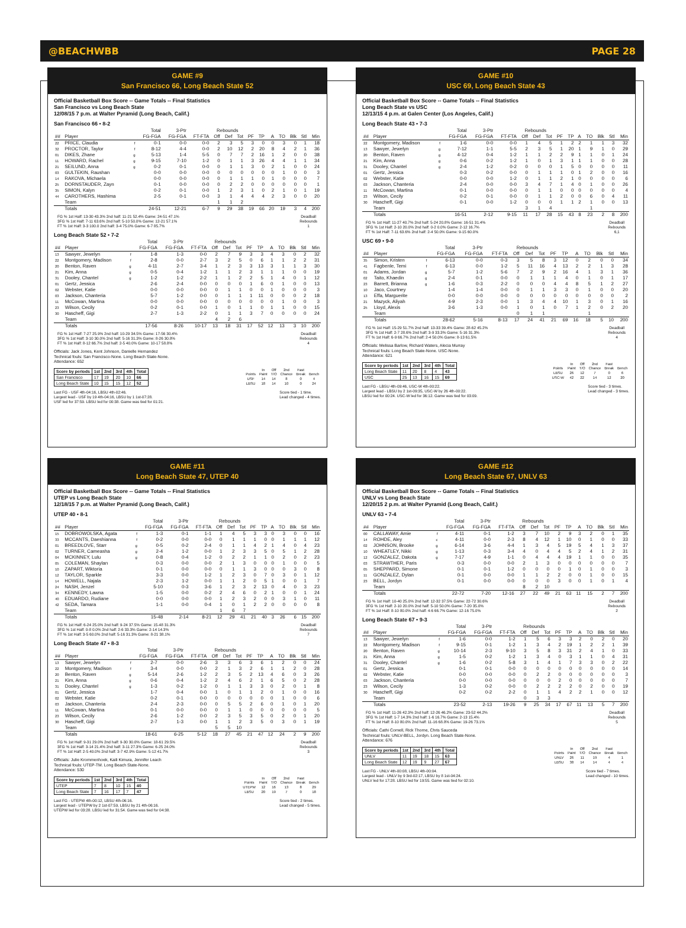@BEACHWBB PAGE 28
GAME #9
San Francisco 66, Long Beach State 52
Official Basketball Box Score -- Game Totals -- Final Statistics
San Francisco vs Long Beach State
12/08/15 7 p.m. at Walter Pyramid (Long Beach, Calif.)
San Francisco 66 • 8-2
| | | | Total | 3-Ptr | | Rebounds | | | | | | | | | |
| ## | Player | | FG-FGA | FG-FGA | FT-FTA | Off | Def | Tot | PF | TP | A | TO | Blk | Stl | Min |
| 22 | PRICE, Claudia | f | 0-1 | 0-0 | 0-0 | 2 | 3 | 5 | 3 | 0 | 0 | 3 | 0 | 1 | 18 |
| 32 | PROCTOR, Taylor | f | 8-12 | 4-4 | 0-0 | 2 | 10 | 12 | 2 | 20 | 8 | 4 | 2 | 1 | 36 |
| 01 | DIKES, Zhane | g | 5-13 | 1-4 | 5-5 | 0 | 7 | 7 | 2 | 16 | 1 | 2 | 0 | 0 | 38 |
| 11 | HOWARD, Rachel | g | 9-15 | 7-10 | 1-2 | 0 | 1 | 1 | 3 | 26 | 4 | 4 | 1 | 1 | 34 |
| 21 | SEILUND, Anna | g | 0-2 | 0-1 | 0-0 | 0 | 1 | 1 | 3 | 0 | 2 | 1 | 0 | 0 | 24 |
| 03 | GULTEKIN, Raushan | | 0-0 | 0-0 | 0-0 | 0 | 0 | 0 | 0 | 0 | 0 | 1 | 0 | 0 | 3 |
| 14 | RAKOVA, Michaela | | 0-0 | 0-0 | 0-0 | 0 | 1 | 1 | 1 | 0 | 1 | 0 | 0 | 0 | 7 |
| 25 | DORNSTAUDER, Zayn | | 0-1 | 0-0 | 0-0 | 0 | 2 | 2 | 0 | 0 | 0 | 0 | 0 | 0 | 1 |
| 35 | SIMON, Kalyn | | 0-2 | 0-1 | 0-0 | 1 | 2 | 3 | 1 | 0 | 2 | 1 | 0 | 1 | 19 |
| 44 | CAROTHERS, Hashima | | 2-5 | 0-1 | 0-0 | 3 | 1 | 4 | 4 | 4 | 2 | 3 | 0 | 0 | 20 |
| | Team | | | | | 1 | 1 | 2 | | | | | | | |
| | Totals | | 24-51 | 12-21 | 6-7 | 9 | 29 | 38 | 19 | 66 | 20 | 19 | 3 | 4 | 200 |
FG % 1st Half: 13-30 43.3% 2nd half: 11-21 52.4% Game: 24-51 47.1%
3FG % 1st Half: 7-11 63.6% 2nd half: 5-10 50.0% Game: 12-21 57.1%
FT % 1st Half: 3-3 100.0 2nd half: 3-4 75.0% Game: 6-7 85.7%
Deadball
Rebounds
1
Long Beach State 52 • 7-2
| | | | Total | 3-Ptr | | Rebounds | | | | | | | | | |
| ## | Player | | FG-FGA | FG-FGA | FT-FTA | Off | Def | Tot | PF | TP | A | TO | Blk | Stl | Min |
| 13 | Sawyer, Jewelyn | f | 1-8 | 1-3 | 0-0 | 2 | 7 | 9 | 3 | 3 | 4 | 3 | 0 | 2 | 32 |
| 22 | Montgomery, Madison | f | 2-8 | 0-0 | 2-7 | 3 | 2 | 5 | 0 | 6 | 1 | 1 | 2 | 2 | 31 |
| 20 | Benton, Raven | g | 4-11 | 2-7 | 3-4 | 1 | 2 | 3 | 3 | 13 | 3 | 1 | 1 | 3 | 30 |
| 21 | Kim, Anna | g | 0-5 | 0-4 | 1-2 | 1 | 1 | 2 | 3 | 1 | 1 | 1 | 0 | 0 | 19 |
| 31 | Dooley, Chantel | g | 1-2 | 1-2 | 2-2 | 1 | 1 | 2 | 2 | 5 | 1 | 4 | 0 | 1 | 12 |
| 01 | Gertz, Jessica | | 2-6 | 2-4 | 0-0 | 0 | 0 | 0 | 1 | 6 | 0 | 1 | 0 | 0 | 13 |
| 02 | Webster, Katie | | 0-0 | 0-0 | 0-0 | 0 | 1 | 1 | 0 | 0 | 1 | 0 | 0 | 0 | 3 |
| 03 | Jackson, Chanteria | | 5-7 | 1-2 | 0-0 | 0 | 1 | 1 | 1 | 11 | 0 | 0 | 0 | 2 | 18 |
| 11 | McCowan, Martina | | 0-0 | 0-0 | 0-0 | 0 | 0 | 0 | 0 | 0 | 0 | 1 | 0 | 0 | 3 |
| 23 | Wilson, Cecily | | 0-2 | 0-1 | 0-0 | 1 | 0 | 1 | 1 | 0 | 1 | 1 | 0 | 0 | 15 |
| 30 | Hascheff, Gigi | | 2-7 | 1-3 | 2-2 | 0 | 1 | 1 | 3 | 7 | 0 | 0 | 0 | 0 | 24 |
| | Team | | | | | 4 | 2 | 6 | | | | | | | |
| | Totals | | 17-56 | 8-26 | 10-17 | 13 | 18 | 31 | 17 | 52 | 12 | 13 | 3 | 10 | 200 |
FG % 1st Half: 7-27 25.9% 2nd half: 10-29 34.5% Game: 17-56 30.4%
3FG % 1st Half: 3-10 30.0% 2nd half: 5-16 31.3% Game: 8-26 30.8%
FT % 1st Half: 8-12 66.7% 2nd half: 2-5 40.0% Game: 10-17 58.8%
Deadball
Rebounds
4
Officials: Jack Jones, Kent Johnson, Danielle Hernandez
Technical fouls: San Francisco-None. Long Beach State-None.
Attendance: 652
| Score by periods | 1st | 2nd | 3rd | 4th | Total |
| --- | --- | --- | --- | --- | --- |
| San Francisco | 17 | 19 | 20 | 10 | 66 |
| Long Beach State | 10 | 15 | 15 | 12 | 52 |
| | In | Off | 2nd | Fast | |
| --- | --- | --- | --- | --- | --- |
| Points | Paint | T/O | Chance | Break | Bench |
| USF | 14 | 14 | 8 | 0 | 4 |
| LBSU | 18 | 14 | 10 | 0 | 24 |
Last FG - USF 4th-04:16, LBSU 4th-02:46.
Largest lead - USF by 19 4th-04:16, LBSU by 1 1st-07:28.
USF led for 37:59. LBSU led for 00:38. Game was tied for 01:21.
Score tied - 1 time.
Lead changed - 4 times.
GAME #10
USC 69, Long Beach State 43
Official Basketball Box Score -- Game Totals -- Final Statistics
Long Beach State vs USC
12/13/15 4 p.m. at Galen Center (Los Angeles, Calif.)
Long Beach State 43 • 7-3
| | | | Total | 3-Ptr | | Rebounds | | | | | | | | | |
| ## | Player | | FG-FGA | FG-FGA | FT-FTA | Off | Def | Tot | PF | TP | A | TO | Blk | Stl | Min |
| 22 | Montgomery, Madison | f | 1-6 | 0-0 | 0-0 | 1 | 4 | 5 | 1 | 2 | 2 | 1 | 1 | 3 | 32 |
| 13 | Sawyer, Jewelyn | g | 7-12 | 1-1 | 5-5 | 2 | 3 | 5 | 1 | 20 | 1 | 9 | 1 | 0 | 29 |
| 20 | Benton, Raven | g | 4-12 | 0-4 | 1-2 | 1 | 1 | 2 | 2 | 9 | 1 | 1 | 0 | 1 | 24 |
| 21 | Kim, Anna | g | 0-6 | 0-2 | 1-2 | 1 | 0 | 1 | 3 | 1 | 1 | 1 | 0 | 0 | 28 |
| 31 | Dooley, Chantel | g | 2-4 | 1-2 | 0-2 | 0 | 0 | 0 | 1 | 5 | 0 | 0 | 0 | 0 | 11 |
| 01 | Gertz, Jessica | | 0-3 | 0-2 | 0-0 | 0 | 1 | 1 | 1 | 0 | 1 | 2 | 0 | 0 | 16 |
| 02 | Webster, Katie | | 0-0 | 0-0 | 1-2 | 0 | 1 | 1 | 2 | 1 | 0 | 0 | 0 | 0 | 6 |
| 03 | Jackson, Chanteria | | 2-4 | 0-0 | 0-0 | 3 | 4 | 7 | 1 | 4 | 0 | 1 | 0 | 0 | 26 |
| 11 | McCowan, Martina | | 0-1 | 0-0 | 0-0 | 0 | 1 | 1 | 0 | 0 | 0 | 0 | 0 | 0 | 4 |
| 23 | Wilson, Cecily | | 0-2 | 0-1 | 0-0 | 0 | 1 | 1 | 2 | 0 | 0 | 6 | 0 | 4 | 11 |
| 30 | Hascheff, Gigi | | 0-1 | 0-0 | 1-2 | 0 | 0 | 0 | 1 | 1 | 2 | 1 | 0 | 0 | 13 |
| | Team | | | | | 3 | 1 | 4 | | | | 1 | | | |
| | Totals | | 16-51 | 2-12 | 9-15 | 11 | 17 | 28 | 15 | 43 | 8 | 23 | 2 | 8 | 200 |
FG % 1st Half: 11-27 40.7% 2nd half: 5-24 20.8% Game: 16-51 31.4%
3FG % 1st Half: 2-10 20.0% 2nd half: 0-2 0.0% Game: 2-12 16.7%
FT % 1st Half: 7-11 63.6% 2nd half: 2-4 50.0% Game: 9-15 60.0%
Deadball
Rebounds
6,1
USC 69 • 9-0
| | | | Total | 3-Ptr | | Rebounds | | | | | | | | | |
| ## | Player | | FG-FGA | FG-FGA | FT-FTA | Off | Def | Tot | PF | TP | A | TO | Blk | Stl | Min |
| 35 | Simon, Kristen | f | 6-13 | 0-0 | 0-3 | 3 | 5 | 8 | 3 | 12 | 0 | 2 | 0 | 0 | 34 |
| 41 | Fagbenle, Temi | f | 6-13 | 0-0 | 1-2 | 5 | 11 | 16 | 4 | 13 | 2 | 2 | 1 | 3 | 28 |
| 01 | Adams, Jordan | g | 5-7 | 1-2 | 5-6 | 7 | 2 | 9 | 2 | 16 | 4 | 1 | 3 | 1 | 36 |
| 02 | Taito, Khaedin | g | 2-4 | 0-1 | 0-0 | 0 | 1 | 1 | 1 | 4 | 0 | 1 | 0 | 1 | 17 |
| 23 | Barrett, Brianna | g | 1-6 | 0-3 | 2-2 | 0 | 0 | 0 | 4 | 4 | 8 | 5 | 1 | 2 | 27 |
| 10 | Jaco, Courtney | | 1-4 | 1-4 | 0-0 | 0 | 1 | 1 | 3 | 3 | 0 | 1 | 0 | 0 | 20 |
| 13 | Effa, Marguerite | | 0-0 | 0-0 | 0-0 | 0 | 0 | 0 | 0 | 0 | 0 | 0 | 0 | 0 | 2 |
| 21 | Mazyck, Aliyah | | 4-9 | 2-3 | 0-0 | 1 | 3 | 4 | 4 | 10 | 1 | 3 | 0 | 1 | 16 |
| 25 | Lloyd, Alexis | | 3-6 | 1-3 | 0-0 | 1 | 0 | 1 | 0 | 7 | 1 | 2 | 0 | 2 | 20 |
| | Team | | | | | 0 | 1 | 1 | | | | 1 | | | |
| | Totals | | 28-62 | 5-16 | 8-13 | 17 | 24 | 41 | 21 | 69 | 16 | 18 | 5 | 10 | 200 |
FG % 1st Half: 15-29 51.7% 2nd half: 13-33 39.4% Game: 28-62 45.2%
3FG % 1st Half: 2-7 28.6% 2nd half: 3-9 33.3% Game: 5-16 31.3%
FT % 1st Half: 6-9 66.7% 2nd half: 2-4 50.0% Game: 8-13 61.5%
Deadball
Rebounds
4
Officials: Melissa Barlow, Richard Waters, Alecia Murray
Technical fouls: Long Beach State-None. USC-None.
Attendance: 621
| Score by periods | 1st | 2nd | 3rd | 4th | Total |
| --- | --- | --- | --- | --- | --- |
| Long Beach State | 11 | 20 | 8 | 4 | 43 |
| USC | 25 | 13 | 16 | 15 | 69 |
| | In | Off | 2nd | Fast | |
| --- | --- | --- | --- | --- | --- |
| Points | Paint | T/O | Chance | Break | Bench |
| LBSU | 26 | 12 | 7 | 0 | 6 |
| USC-W | 42 | 22 | 14 | 12 | 20 |
Last FG - LBSU 4th-09:46, USC-W 4th-00:22.
Largest lead - LBSU by 2 1st-09:35, USC-W by 26 4th-00:22.
LBSU led for 00:24. USC-W led for 36:12. Game was tied for 03:09.
Score tied - 3 times.
Lead changed - 3 times.
GAME #11
Long Beach State 47, UTEP 40
Official Basketball Box Score -- Game Totals -- Final Statistics
UTEP vs Long Beach State
12/18/15 7 p.m. at Walter Pyramid (Long Beach, Calif.)
UTEP 40 • 8-1
| | | | Total | 3-Ptr | | Rebounds | | | | | | | | | |
| ## | Player | | FG-FGA | FG-FGA | FT-FTA | Off | Def | Tot | PF | TP | A | TO | Blk | Stl | Min |
| 15 | DOBROWOLSKA, Agata | f | 1-3 | 0-1 | 1-1 | 1 | 4 | 5 | 3 | 3 | 0 | 3 | 0 | 0 | 16 |
| 33 | MCCANTS, Daeshianna | f | 0-2 | 0-0 | 0-0 | 0 | 1 | 1 | 1 | 0 | 0 | 1 | 1 | 1 | 12 |
| 01 | BREEDLOVE, Starr | g | 0-5 | 0-2 | 2-4 | 0 | 1 | 1 | 4 | 2 | 1 | 4 | 0 | 4 | 23 |
| 02 | TURNER, Cameasha | g | 2-4 | 1-2 | 0-0 | 1 | 2 | 3 | 3 | 5 | 0 | 5 | 1 | 2 | 28 |
| 04 | MCKINNEY, Lulu | g | 0-8 | 0-4 | 1-2 | 0 | 2 | 2 | 1 | 1 | 0 | 2 | 0 | 2 | 23 |
| 05 | COLEMAN, Shaylan | | 0-3 | 0-0 | 0-0 | 2 | 1 | 3 | 0 | 0 | 0 | 1 | 0 | 0 | 5 |
| 10 | ZAPART, Wiktoria | | 0-1 | 0-0 | 0-0 | 0 | 1 | 1 | 3 | 0 | 0 | 0 | 3 | 0 | 8 |
| 12 | TAYLOR, Sparkle | | 3-3 | 0-0 | 1-2 | 1 | 2 | 3 | 0 | 7 | 0 | 3 | 0 | 1 | 12 |
| 14 | HOWELL, Najala | | 2-3 | 1-2 | 0-0 | 1 | 1 | 2 | 0 | 5 | 1 | 0 | 0 | 1 | 7 |
| 24 | NASH, Jenzel | | 5-10 | 0-3 | 3-6 | 1 | 2 | 3 | 2 | 13 | 0 | 4 | 0 | 3 | 23 |
| 34 | KENNEDY, Lawna | | 1-5 | 0-0 | 0-2 | 2 | 4 | 6 | 0 | 2 | 1 | 0 | 0 | 1 | 24 |
| 40 | EDUARDO, Rudiane | | 0-0 | 0-0 | 0-0 | 1 | 2 | 3 | 2 | 0 | 0 | 3 | 1 | 0 | 11 |
| 42 | SEDA, Tamara | | 1-1 | 0-0 | 0-4 | 1 | 0 | 1 | 2 | 2 | 0 | 0 | 0 | 0 | 8 |
| | Team | | | | | 1 | 6 | 7 | | | | | | | |
| | Totals | | 15-48 | 2-14 | 8-21 | 12 | 29 | 41 | 21 | 40 | 3 | 26 | 6 | 15 | 200 |
FG % 1st Half: 6-24 25.0% 2nd half: 9-24 37.5% Game: 15-48 31.3%
3FG % 1st Half: 0-8 0.0% 2nd half: 2-6 33.3% Game: 2-14 14.3%
FT % 1st Half: 3-5 60.0% 2nd half: 5-16 31.3% Game: 8-21 38.1%
Deadball
Rebounds
7
Long Beach State 47 • 8-3
| | | | Total | 3-Ptr | | Rebounds | | | | | | | | | |
| ## | Player | | FG-FGA | FG-FGA | FT-FTA | Off | Def | Tot | PF | TP | A | TO | Blk | Stl | Min |
| 13 | Sawyer, Jewelyn | f | 2-7 | 0-0 | 2-6 | 3 | 3 | 6 | 3 | 6 | 1 | 2 | 0 | 0 | 24 |
| 22 | Montgomery, Madison | f | 3-4 | 0-0 | 0-0 | 2 | 1 | 3 | 2 | 6 | 1 | 1 | 2 | 0 | 28 |
| 20 | Benton, Raven | g | 5-14 | 2-6 | 1-2 | 2 | 3 | 5 | 2 | 13 | 4 | 6 | 0 | 3 | 26 |
| 21 | Kim, Anna | g | 0-6 | 0-4 | 1-2 | 2 | 4 | 6 | 2 | 1 | 6 | 5 | 0 | 2 | 28 |
| 31 | Dooley, Chantel | g | 1-3 | 0-2 | 1-2 | 0 | 1 | 1 | 3 | 3 | 0 | 2 | 0 | 1 | 8 |
| 01 | Gertz, Jessica | | 1-7 | 0-4 | 0-0 | 1 | 0 | 1 | 1 | 2 | 0 | 1 | 0 | 0 | 16 |
| 02 | Webster, Katie | | 0-2 | 0-1 | 0-0 | 0 | 0 | 0 | 0 | 0 | 0 | 1 | 0 | 0 | 6 |
| 03 | Jackson, Chanteria | | 2-4 | 2-3 | 0-0 | 0 | 5 | 5 | 2 | 6 | 0 | 1 | 0 | 1 | 20 |
| 11 | McCowan, Martina | | 0-1 | 0-0 | 0-0 | 0 | 1 | 1 | 0 | 0 | 0 | 0 | 0 | 0 | 5 |
| 23 | Wilson, Cecily | | 2-6 | 1-2 | 0-0 | 2 | 3 | 5 | 3 | 5 | 0 | 2 | 0 | 1 | 20 |
| 30 | Hascheff, Gigi | | 2-7 | 1-3 | 0-0 | 1 | 1 | 2 | 3 | 5 | 0 | 3 | 0 | 1 | 19 |
| | Team | | | | | 5 | 5 | 10 | | | | | | | |
| | Totals | | 18-61 | 6-25 | 5-12 | 18 | 27 | 45 | 21 | 47 | 12 | 24 | 2 | 9 | 200 |
FG % 1st Half: 9-31 29.0% 2nd half: 9-30 30.0% Game: 18-61 29.5%
3FG % 1st Half: 3-14 21.4% 2nd half: 3-11 27.3% Game: 6-25 24.0%
FT % 1st Half: 2-5 40.0% 2nd half: 3-7 42.9% Game: 5-12 41.7%
Deadball
Rebounds
3
Officials: Julie Krommenhoek, Kaili Kimura, Jennifer Leach
Technical fouls: UTEP-TM. Long Beach State-None.
Attendance: 530
| Score by periods | 1st | 2nd | 3rd | 4th | Total |
| --- | --- | --- | --- | --- | --- |
| UTEP | 7 | 8 | 10 | 15 | 40 |
| Long Beach State | 7 | 16 | 17 | 7 | 47 |
| | In | Off | 2nd | Fast | |
| --- | --- | --- | --- | --- | --- |
| Points | Paint | T/O | Chance | Break | Bench |
| UTEPW | 12 | 16 | 13 | 8 | 29 |
| LBSU | 20 | 19 | 7 | 0 | 18 |
Last FG - UTEPW 4th-00:12, LBSU 4th-06:16.
Largest lead - UTEPW by 2 1st-07:59, LBSU by 21 4th-06:16.
UTEPW led for 03:28. LBSU led for 31:54. Game was tied for 04:38.
Score tied - 2 times.
Lead changed - 5 times.
GAME #12
Long Beach State 67, UNLV 63
Official Basketball Box Score -- Game Totals -- Final Statistics
UNLV vs Long Beach State
12/20/15 2 p.m. at Walter Pyramid (Long Beach, Calif.)
UNLV 63 • 7-4
| | | | Total | 3-Ptr | | Rebounds | | | | | | | | | |
| ## | Player | | FG-FGA | FG-FGA | FT-FTA | Off | Def | Tot | PF | TP | A | TO | Blk | Stl | Min |
| 00 | CALLAWAY, Amie | f | 4-11 | 0-1 | 1-2 | 3 | 7 | 10 | 2 | 9 | 3 | 2 | 0 | 1 | 35 |
| 14 | ROHDE, Aley | c | 4-11 | 0-0 | 2-3 | 8 | 4 | 12 | 1 | 10 | 0 | 1 | 0 | 0 | 33 |
| 02 | JOHNSON, Brooke | g | 6-14 | 3-6 | 4-4 | 1 | 3 | 4 | 5 | 19 | 5 | 4 | 1 | 3 | 37 |
| 10 | WHEATLEY, Nikki | g | 1-13 | 0-3 | 3-4 | 4 | 0 | 4 | 4 | 5 | 2 | 4 | 1 | 2 | 31 |
| 12 | GONZALEZ, Dakota | g | 7-17 | 4-9 | 1-1 | 0 | 4 | 4 | 4 | 19 | 1 | 1 | 0 | 0 | 35 |
| 03 | STRAWTHER, Paris | | 0-3 | 0-0 | 0-0 | 2 | 1 | 3 | 0 | 0 | 0 | 0 | 0 | 0 | 7 |
| 05 | SHEPPARD, Simone | | 0-1 | 0-1 | 1-2 | 0 | 0 | 0 | 0 | 1 | 0 | 1 | 0 | 0 | 3 |
| 11 | GONZALEZ, Dylan | | 0-1 | 0-0 | 0-0 | 1 | 1 | 2 | 2 | 0 | 0 | 1 | 0 | 0 | 15 |
| 23 | BELL, Jordyn | | 0-1 | 0-0 | 0-0 | 0 | 0 | 0 | 3 | 0 | 0 | 1 | 0 | 1 | 4 |
| | Team | | | | | 8 | 2 | 10 | | | | | | | |
| | Totals | | 22-72 | 7-20 | 12-16 | 27 | 22 | 49 | 21 | 63 | 11 | 15 | 2 | 7 | 200 |
FG % 1st Half: 10-40 25.0% 2nd half: 12-32 37.5% Game: 22-72 30.6%
3FG % 1st Half: 2-10 20.0% 2nd half: 5-10 50.0% Game: 7-20 35.0%
FT % 1st Half: 8-10 80.0% 2nd half: 4-6 66.7% Game: 12-16 75.0%
Deadball
Rebounds
2
Long Beach State 67 • 9-3
| | | | Total | 3-Ptr | | Rebounds | | | | | | | | | |
| ## | Player | | FG-FGA | FG-FGA | FT-FTA | Off | Def | Tot | PF | TP | A | TO | Blk | Stl | Min |
| 13 | Sawyer, Jewelyn | f | 1-6 | 0-0 | 1-2 | 1 | 5 | 6 | 3 | 3 | 2 | 0 | 2 | 0 | 20 |
| 22 | Montgomery, Madison | f | 9-15 | 0-1 | 1-2 | 1 | 3 | 4 | 2 | 19 | 1 | 2 | 2 | 1 | 39 |
| 20 | Benton, Raven | g | 10-14 | 2-3 | 9-10 | 3 | 5 | 8 | 3 | 31 | 2 | 4 | 1 | 0 | 33 |
| 21 | Kim, Anna | g | 1-5 | 0-2 | 1-2 | 1 | 3 | 4 | 0 | 3 | 1 | 1 | 0 | 4 | 31 |
| 31 | Dooley, Chantel | g | 1-6 | 0-2 | 5-8 | 3 | 1 | 4 | 1 | 7 | 3 | 3 | 0 | 2 | 22 |
| 01 | Gertz, Jessica | | 0-1 | 0-1 | 0-0 | 0 | 0 | 0 | 0 | 0 | 0 | 0 | 0 | 0 | 14 |
| 02 | Webster, Katie | | 0-0 | 0-0 | 0-0 | 0 | 2 | 2 | 0 | 0 | 0 | 0 | 0 | 0 | 3 |
| 03 | Jackson, Chanteria | | 0-0 | 0-0 | 0-0 | 0 | 0 | 0 | 2 | 0 | 0 | 0 | 0 | 0 | 7 |
| 23 | Wilson, Cecily | | 1-3 | 0-2 | 0-0 | 0 | 2 | 2 | 2 | 2 | 0 | 2 | 0 | 0 | 19 |
| 30 | Hascheff, Gigi | | 0-2 | 0-2 | 2-2 | 0 | 1 | 1 | 4 | 2 | 2 | 1 | 0 | 0 | 12 |
| | Team | | | | | 0 | 3 | 3 | | | | | | | |
| | Totals | | 23-52 | 2-13 | 19-26 | 9 | 25 | 34 | 17 | 67 | 11 | 13 | 5 | 7 | 200 |
FG % 1st Half: 11-26 42.3% 2nd half: 12-26 46.2% Game: 23-52 44.2%
3FG % 1st Half: 1-7 14.3% 2nd half: 1-6 16.7% Game: 2-13 15.4%
FT % 1st Half: 8-10 80.0% 2nd half: 11-16 68.8% Game: 19-26 73.1%
Deadball
Rebounds
5
Officials: Cathi Cornell, Rick Thorne, Chris Sauceda
Technical fouls: UNLV-BELL, Jordyn. Long Beach State-None.
Attendance: 676
| Score by periods | 1st | 2nd | 3rd | 4th | Total |
| --- | --- | --- | --- | --- | --- |
| UNLV | 11 | 19 | 18 | 15 | 63 |
| Long Beach State | 12 | 19 | 9 | 27 | 67 |
| | In | Off | 2nd | Fast | |
| --- | --- | --- | --- | --- | --- |
| Points | Paint | T/O | Chance | Break | Bench |
| UNLV | 26 | 11 | 19 | 4 | 1 |
| LBSU | 38 | 14 | 14 | 4 | 4 |
Last FG - UNLV 4th-00:08, LBSU 4th-00:04.
Largest lead - UNLV by 9 3rd-02:17, LBSU by 8 1st-04:24.
UNLV led for 17:28. LBSU led for 19:55. Game was tied for 02:10.
Score tied - 7 times.
Lead changed - 10 times.